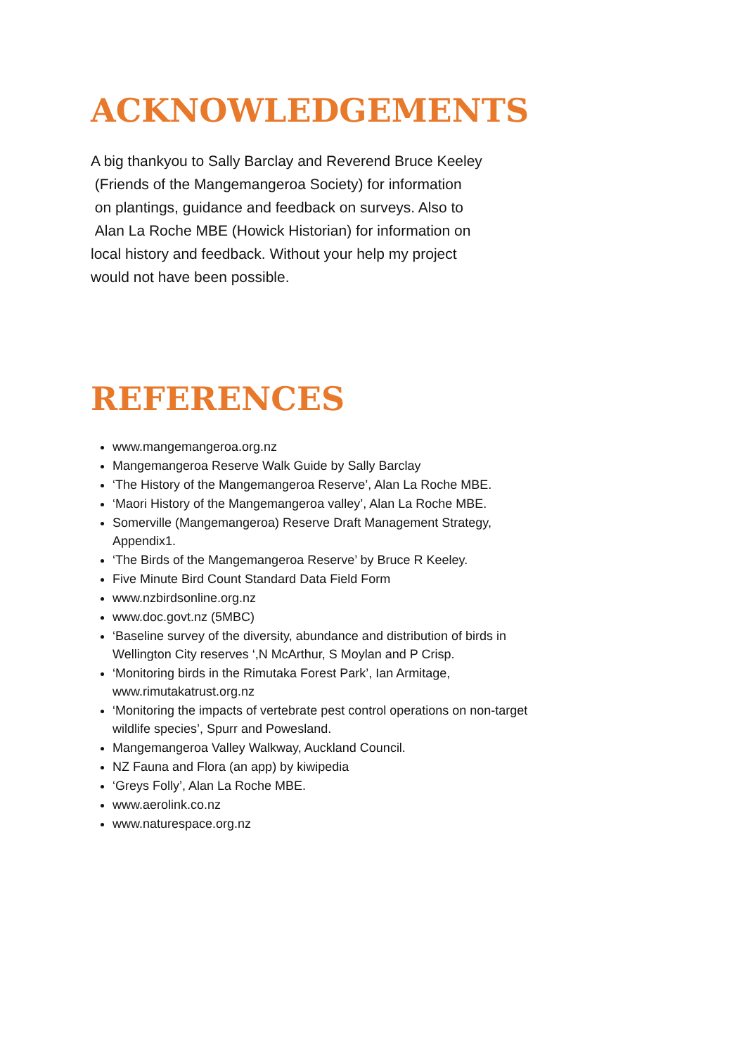ACKNOWLEDGEMENTS
A big thankyou to Sally Barclay and Reverend Bruce Keeley
(Friends of the Mangemangeroa Society) for information
on plantings, guidance and feedback on surveys. Also to
Alan La Roche MBE (Howick Historian) for information on
local history and feedback. Without your help my project
would not have been possible.
REFERENCES
www.mangemangeroa.org.nz
Mangemangeroa Reserve Walk Guide by Sally Barclay
‘The History of the Mangemangeroa Reserve’, Alan La Roche MBE.
‘Maori History of the Mangemangeroa valley’, Alan La Roche MBE.
Somerville (Mangemangeroa) Reserve Draft Management Strategy, Appendix1.
‘The Birds of the Mangemangeroa Reserve’ by Bruce R Keeley.
Five Minute Bird Count Standard Data Field Form
www.nzbirdsonline.org.nz
www.doc.govt.nz (5MBC)
‘Baseline survey of the diversity, abundance and distribution of birds in Wellington City reserves ‘,N McArthur, S Moylan and P Crisp.
‘Monitoring birds in the Rimutaka Forest Park’, Ian Armitage, www.rimutakatrust.org.nz
‘Monitoring the impacts of vertebrate pest control operations on non-target wildlife species’, Spurr and Powesland.
Mangemangeroa Valley Walkway, Auckland Council.
NZ Fauna and Flora (an app) by kiwipedia
‘Greys Folly’, Alan La Roche MBE.
www.aerolink.co.nz
www.naturespace.org.nz